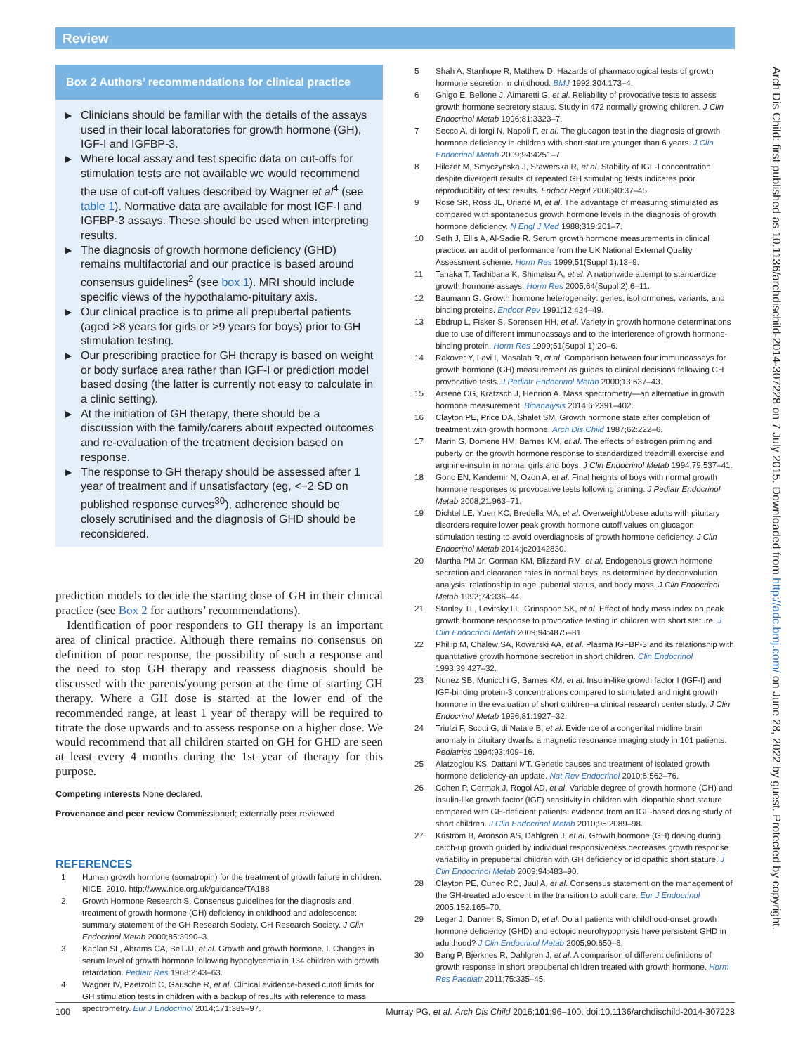Review
Box 2 Authors’ recommendations for clinical practice
▶ Clinicians should be familiar with the details of the assays used in their local laboratories for growth hormone (GH), IGF-I and IGFBP-3.
▶ Where local assay and test specific data on cut-offs for stimulation tests are not available we would recommend the use of cut-off values described by Wagner et al<sup>4</sup> (see table 1). Normative data are available for most IGF-I and IGFBP-3 assays. These should be used when interpreting results.
▶ The diagnosis of growth hormone deficiency (GHD) remains multifactorial and our practice is based around consensus guidelines<sup>2</sup> (see box 1). MRI should include specific views of the hypothalamo-pituitary axis.
▶ Our clinical practice is to prime all prepubertal patients (aged >8 years for girls or >9 years for boys) prior to GH stimulation testing.
▶ Our prescribing practice for GH therapy is based on weight or body surface area rather than IGF-I or prediction model based dosing (the latter is currently not easy to calculate in a clinic setting).
▶ At the initiation of GH therapy, there should be a discussion with the family/carers about expected outcomes and re-evaluation of the treatment decision based on response.
▶ The response to GH therapy should be assessed after 1 year of treatment and if unsatisfactory (eg, <−2 SD on published response curves<sup>30</sup>), adherence should be closely scrutinised and the diagnosis of GHD should be reconsidered.
prediction models to decide the starting dose of GH in their clinical practice (see Box 2 for authors’ recommendations).
Identification of poor responders to GH therapy is an important area of clinical practice. Although there remains no consensus on definition of poor response, the possibility of such a response and the need to stop GH therapy and reassess diagnosis should be discussed with the parents/young person at the time of starting GH therapy. Where a GH dose is started at the lower end of the recommended range, at least 1 year of therapy will be required to titrate the dose upwards and to assess response on a higher dose. We would recommend that all children started on GH for GHD are seen at least every 4 months during the 1st year of therapy for this purpose.
Competing interests None declared.
Provenance and peer review Commissioned; externally peer reviewed.
REFERENCES
1 Human growth hormone (somatropin) for the treatment of growth failure in children. NICE, 2010. http://www.nice.org.uk/guidance/TA188
2 Growth Hormone Research S. Consensus guidelines for the diagnosis and treatment of growth hormone (GH) deficiency in childhood and adolescence: summary statement of the GH Research Society. GH Research Society. J Clin Endocrinol Metab 2000;85:3990–3.
3 Kaplan SL, Abrams CA, Bell JJ, et al. Growth and growth hormone. I. Changes in serum level of growth hormone following hypoglycemia in 134 children with growth retardation. Pediatr Res 1968;2:43–63.
4 Wagner IV, Paetzold C, Gausche R, et al. Clinical evidence-based cutoff limits for GH stimulation tests in children with a backup of results with reference to mass spectrometry. Eur J Endocrinol 2014;171:389–97.
5 Shah A, Stanhope R, Matthew D. Hazards of pharmacological tests of growth hormone secretion in childhood. BMJ 1992;304:173–4.
6 Ghigo E, Bellone J, Aimaretti G, et al. Reliability of provocative tests to assess growth hormone secretory status. Study in 472 normally growing children. J Clin Endocrinol Metab 1996;81:3323–7.
7 Secco A, di Iorgi N, Napoli F, et al. The glucagon test in the diagnosis of growth hormone deficiency in children with short stature younger than 6 years. J Clin Endocrinol Metab 2009;94:4251–7.
8 Hilczer M, Smyczynska J, Stawerska R, et al. Stability of IGF-I concentration despite divergent results of repeated GH stimulating tests indicates poor reproducibility of test results. Endocr Regul 2006;40:37–45.
9 Rose SR, Ross JL, Uriarte M, et al. The advantage of measuring stimulated as compared with spontaneous growth hormone levels in the diagnosis of growth hormone deficiency. N Engl J Med 1988;319:201–7.
10 Seth J, Ellis A, Al-Sadie R. Serum growth hormone measurements in clinical practice: an audit of performance from the UK National External Quality Assessment scheme. Horm Res 1999;51(Suppl 1):13–9.
11 Tanaka T, Tachibana K, Shimatsu A, et al. A nationwide attempt to standardize growth hormone assays. Horm Res 2005;64(Suppl 2):6–11.
12 Baumann G. Growth hormone heterogeneity: genes, isohormones, variants, and binding proteins. Endocr Rev 1991;12:424–49.
13 Ebdrup L, Fisker S, Sorensen HH, et al. Variety in growth hormone determinations due to use of different immunoassays and to the interference of growth hormone-binding protein. Horm Res 1999;51(Suppl 1):20–6.
14 Rakover Y, Lavi I, Masalah R, et al. Comparison between four immunoassays for growth hormone (GH) measurement as guides to clinical decisions following GH provocative tests. J Pediatr Endocrinol Metab 2000;13:637–43.
15 Arsene CG, Kratzsch J, Henrion A. Mass spectrometry—an alternative in growth hormone measurement. Bioanalysis 2014;6:2391–402.
16 Clayton PE, Price DA, Shalet SM. Growth hormone state after completion of treatment with growth hormone. Arch Dis Child 1987;62:222–6.
17 Marin G, Domene HM, Barnes KM, et al. The effects of estrogen priming and puberty on the growth hormone response to standardized treadmill exercise and arginine-insulin in normal girls and boys. J Clin Endocrinol Metab 1994;79:537–41.
18 Gonc EN, Kandemir N, Ozon A, et al. Final heights of boys with normal growth hormone responses to provocative tests following priming. J Pediatr Endocrinol Metab 2008;21:963–71.
19 Dichtel LE, Yuen KC, Bredella MA, et al. Overweight/obese adults with pituitary disorders require lower peak growth hormone cutoff values on glucagon stimulation testing to avoid overdiagnosis of growth hormone deficiency. J Clin Endocrinol Metab 2014:jc20142830.
20 Martha PM Jr, Gorman KM, Blizzard RM, et al. Endogenous growth hormone secretion and clearance rates in normal boys, as determined by deconvolution analysis: relationship to age, pubertal status, and body mass. J Clin Endocrinol Metab 1992;74:336–44.
21 Stanley TL, Levitsky LL, Grinspoon SK, et al. Effect of body mass index on peak growth hormone response to provocative testing in children with short stature. J Clin Endocrinol Metab 2009;94:4875–81.
22 Phillip M, Chalew SA, Kowarski AA, et al. Plasma IGFBP-3 and its relationship with quantitative growth hormone secretion in short children. Clin Endocrinol 1993;39:427–32.
23 Nunez SB, Municchi G, Barnes KM, et al. Insulin-like growth factor I (IGF-I) and IGF-binding protein-3 concentrations compared to stimulated and night growth hormone in the evaluation of short children–a clinical research center study. J Clin Endocrinol Metab 1996;81:1927–32.
24 Triulzi F, Scotti G, di Natale B, et al. Evidence of a congenital midline brain anomaly in pituitary dwarfs: a magnetic resonance imaging study in 101 patients. Pediatrics 1994;93:409–16.
25 Alatzoglou KS, Dattani MT. Genetic causes and treatment of isolated growth hormone deficiency-an update. Nat Rev Endocrinol 2010;6:562–76.
26 Cohen P, Germak J, Rogol AD, et al. Variable degree of growth hormone (GH) and insulin-like growth factor (IGF) sensitivity in children with idiopathic short stature compared with GH-deficient patients: evidence from an IGF-based dosing study of short children. J Clin Endocrinol Metab 2010;95:2089–98.
27 Kristrom B, Aronson AS, Dahlgren J, et al. Growth hormone (GH) dosing during catch-up growth guided by individual responsiveness decreases growth response variability in prepubertal children with GH deficiency or idiopathic short stature. J Clin Endocrinol Metab 2009;94:483–90.
28 Clayton PE, Cuneo RC, Juul A, et al. Consensus statement on the management of the GH-treated adolescent in the transition to adult care. Eur J Endocrinol 2005;152:165–70.
29 Leger J, Danner S, Simon D, et al. Do all patients with childhood-onset growth hormone deficiency (GHD) and ectopic neurohypophysis have persistent GHD in adulthood? J Clin Endocrinol Metab 2005;90:650–6.
30 Bang P, Bjerknes R, Dahlgren J, et al. A comparison of different definitions of growth response in short prepubertal children treated with growth hormone. Horm Res Paediatr 2011;75:335–45.
100 Murray PG, et al. Arch Dis Child 2016;101:96–100. doi:10.1136/archdischild-2014-307228
Arch Dis Child: first published as 10.1136/archdischild-2014-307228 on 7 July 2015. Downloaded from http://adc.bmj.com/ on June 28, 2022 by guest. Protected by copyright.